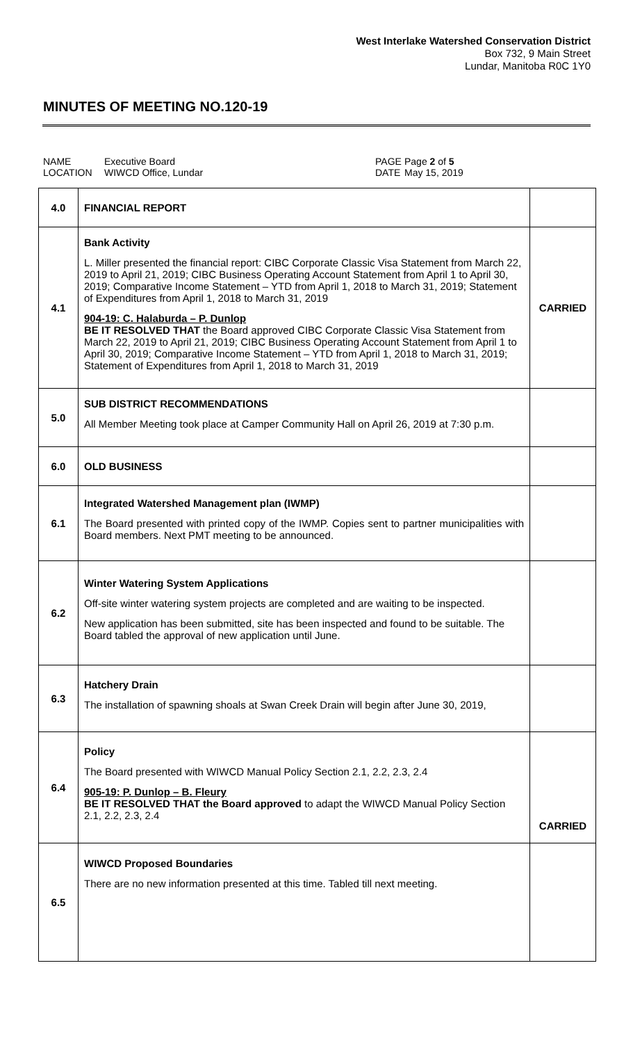West Interlake Watershed Conservation District
Box 732, 9 Main Street
Lundar, Manitoba R0C 1Y0
MINUTES OF MEETING NO.120-19
NAME
LOCATION
Executive Board
WIWCD Office, Lundar
PAGE
DATE
Page 2 of 5
May 15, 2019
| 4.0 | FINANCIAL REPORT | |
| 4.1 | Bank Activity L. Miller presented the financial report: CIBC Corporate Classic Visa Statement from March 22, 2019 to April 21, 2019; CIBC Business Operating Account Statement from April 1 to April 30, 2019; Comparative Income Statement – YTD from April 1, 2018 to March 31, 2019; Statement of Expenditures from April 1, 2018 to March 31, 2019 904-19: C. Halaburda – P. Dunlop BE IT RESOLVED THAT the Board approved CIBC Corporate Classic Visa Statement from March 22, 2019 to April 21, 2019; CIBC Business Operating Account Statement from April 1 to April 30, 2019; Comparative Income Statement – YTD from April 1, 2018 to March 31, 2019; Statement of Expenditures from April 1, 2018 to March 31, 2019 | CARRIED |
| 5.0 | SUB DISTRICT RECOMMENDATIONS All Member Meeting took place at Camper Community Hall on April 26, 2019 at 7:30 p.m. | |
| 6.0 | OLD BUSINESS | |
| 6.1 | Integrated Watershed Management plan (IWMP) The Board presented with printed copy of the IWMP. Copies sent to partner municipalities with Board members. Next PMT meeting to be announced. | |
| 6.2 | Winter Watering System Applications Off-site winter watering system projects are completed and are waiting to be inspected. New application has been submitted, site has been inspected and found to be suitable. The Board tabled the approval of new application until June. | |
| 6.3 | Hatchery Drain The installation of spawning shoals at Swan Creek Drain will begin after June 30, 2019, | |
| 6.4 | Policy The Board presented with WIWCD Manual Policy Section 2.1, 2.2, 2.3, 2.4 905-19: P. Dunlop – B. Fleury BE IT RESOLVED THAT the Board approved to adapt the WIWCD Manual Policy Section 2.1, 2.2, 2.3, 2.4 | CARRIED |
| 6.5 | WIWCD Proposed Boundaries There are no new information presented at this time. Tabled till next meeting. | |